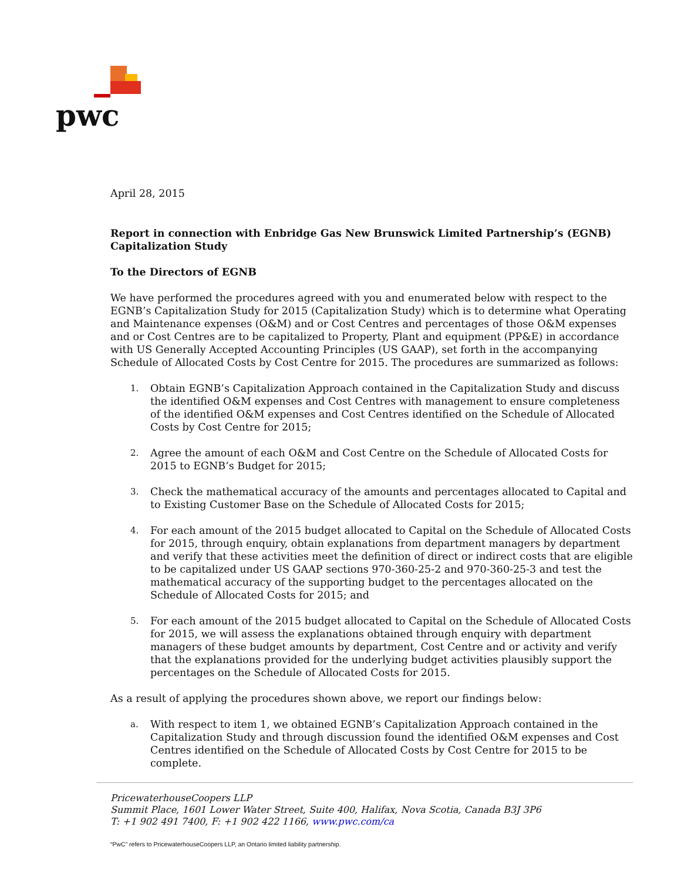pwc
April 28, 2015
Report in connection with Enbridge Gas New Brunswick Limited Partnership’s (EGNB) Capitalization Study
To the Directors of EGNB
We have performed the procedures agreed with you and enumerated below with respect to the EGNB’s Capitalization Study for 2015 (Capitalization Study) which is to determine what Operating and Maintenance expenses (O&M) and or Cost Centres and percentages of those O&M expenses and or Cost Centres are to be capitalized to Property, Plant and equipment (PP&E) in accordance with US Generally Accepted Accounting Principles (US GAAP), set forth in the accompanying Schedule of Allocated Costs by Cost Centre for 2015. The procedures are summarized as follows:
1. Obtain EGNB’s Capitalization Approach contained in the Capitalization Study and discuss the identified O&M expenses and Cost Centres with management to ensure completeness of the identified O&M expenses and Cost Centres identified on the Schedule of Allocated Costs by Cost Centre for 2015;
2. Agree the amount of each O&M and Cost Centre on the Schedule of Allocated Costs for 2015 to EGNB’s Budget for 2015;
3. Check the mathematical accuracy of the amounts and percentages allocated to Capital and to Existing Customer Base on the Schedule of Allocated Costs for 2015;
4. For each amount of the 2015 budget allocated to Capital on the Schedule of Allocated Costs for 2015, through enquiry, obtain explanations from department managers by department and verify that these activities meet the definition of direct or indirect costs that are eligible to be capitalized under US GAAP sections 970-360-25-2 and 970-360-25-3 and test the mathematical accuracy of the supporting budget to the percentages allocated on the Schedule of Allocated Costs for 2015; and
5. For each amount of the 2015 budget allocated to Capital on the Schedule of Allocated Costs for 2015, we will assess the explanations obtained through enquiry with department managers of these budget amounts by department, Cost Centre and or activity and verify that the explanations provided for the underlying budget activities plausibly support the percentages on the Schedule of Allocated Costs for 2015.
As a result of applying the procedures shown above, we report our findings below:
a. With respect to item 1, we obtained EGNB’s Capitalization Approach contained in the Capitalization Study and through discussion found the identified O&M expenses and Cost Centres identified on the Schedule of Allocated Costs by Cost Centre for 2015 to be complete.
PricewaterhouseCoopers LLP
Summit Place, 1601 Lower Water Street, Suite 400, Halifax, Nova Scotia, Canada B3J 3P6
T: +1 902 491 7400, F: +1 902 422 1166, www.pwc.com/ca
“PwC” refers to PricewaterhouseCoopers LLP, an Ontario limited liability partnership.